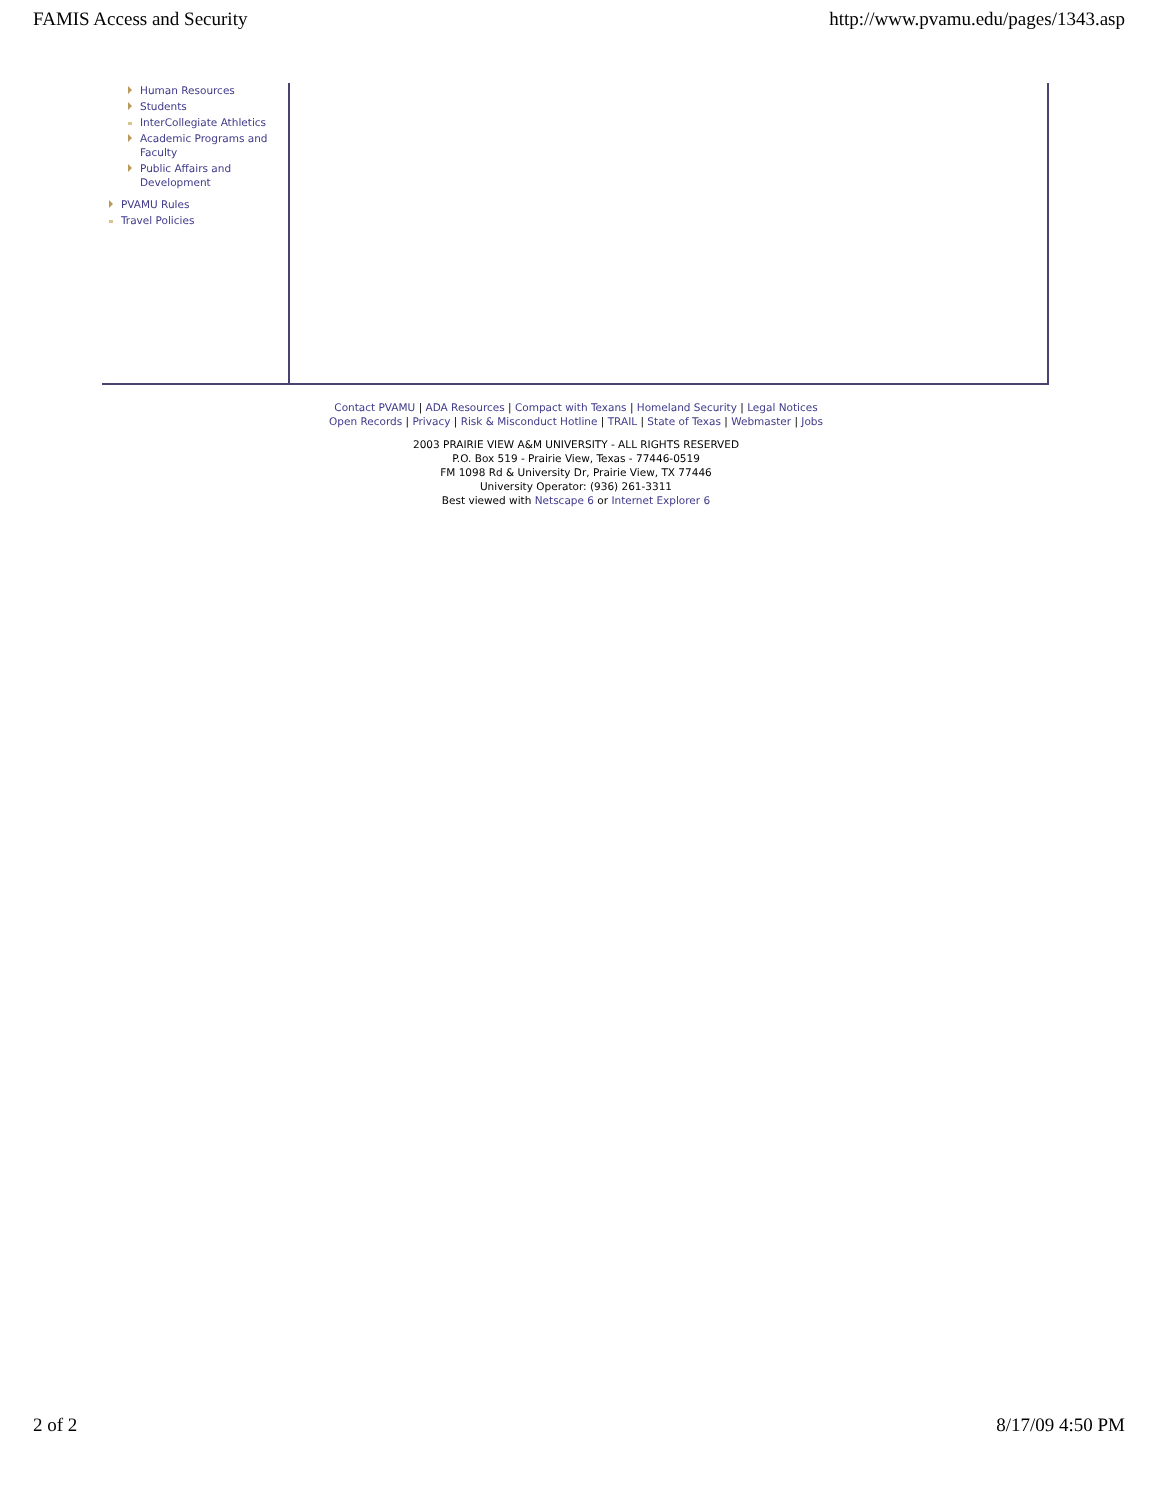FAMIS Access and Security http://www.pvamu.edu/pages/1343.asp
Human Resources
Students
InterCollegiate Athletics
Academic Programs and Faculty
Public Affairs and Development
PVAMU Rules
Travel Policies
Contact PVAMU | ADA Resources | Compact with Texans | Homeland Security | Legal Notices
Open Records | Privacy | Risk & Misconduct Hotline | TRAIL | State of Texas | Webmaster | Jobs
2003 PRAIRIE VIEW A&M UNIVERSITY - ALL RIGHTS RESERVED
P.O. Box 519 - Prairie View, Texas - 77446-0519
FM 1098 Rd & University Dr, Prairie View, TX 77446
University Operator: (936) 261-3311
Best viewed with Netscape 6 or Internet Explorer 6
2 of 2 8/17/09 4:50 PM